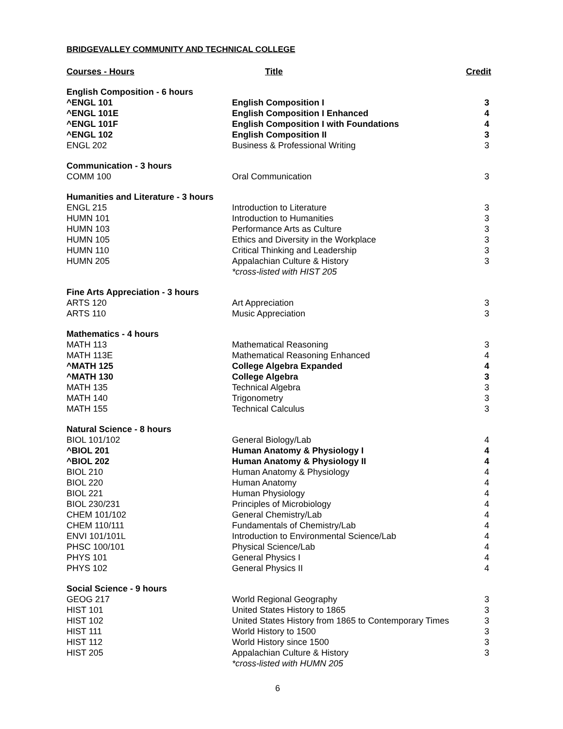BRIDGEVALLEY COMMUNITY AND TECHNICAL COLLEGE
| Courses - Hours | Title | Credit |
| --- | --- | --- |
| English Composition - 6 hours | | |
| ^ENGL 101 | English Composition I | 3 |
| ^ENGL 101E | English Composition I Enhanced | 4 |
| ^ENGL 101F | English Composition I with Foundations | 4 |
| ^ENGL 102 | English Composition II | 3 |
| ENGL 202 | Business & Professional Writing | 3 |
| Communication - 3 hours | | |
| COMM 100 | Oral Communication | 3 |
| Humanities and Literature - 3 hours | | |
| ENGL 215 | Introduction to Literature | 3 |
| HUMN 101 | Introduction to Humanities | 3 |
| HUMN 103 | Performance Arts as Culture | 3 |
| HUMN 105 | Ethics and Diversity in the Workplace | 3 |
| HUMN 110 | Critical Thinking and Leadership | 3 |
| HUMN 205 | Appalachian Culture & History *cross-listed with HIST 205 | 3 |
| Fine Arts Appreciation - 3 hours | | |
| ARTS 120 | Art Appreciation | 3 |
| ARTS 110 | Music Appreciation | 3 |
| Mathematics - 4 hours | | |
| MATH 113 | Mathematical Reasoning | 3 |
| MATH 113E | Mathematical Reasoning Enhanced | 4 |
| ^MATH 125 | College Algebra Expanded | 4 |
| ^MATH 130 | College Algebra | 3 |
| MATH 135 | Technical Algebra | 3 |
| MATH 140 | Trigonometry | 3 |
| MATH 155 | Technical Calculus | 3 |
| Natural Science - 8 hours | | |
| BIOL 101/102 | General Biology/Lab | 4 |
| ^BIOL 201 | Human Anatomy & Physiology I | 4 |
| ^BIOL 202 | Human Anatomy & Physiology II | 4 |
| BIOL 210 | Human Anatomy & Physiology | 4 |
| BIOL 220 | Human Anatomy | 4 |
| BIOL 221 | Human Physiology | 4 |
| BIOL 230/231 | Principles of Microbiology | 4 |
| CHEM 101/102 | General Chemistry/Lab | 4 |
| CHEM 110/111 | Fundamentals of Chemistry/Lab | 4 |
| ENVI 101/101L | Introduction to Environmental Science/Lab | 4 |
| PHSC 100/101 | Physical Science/Lab | 4 |
| PHYS 101 | General Physics I | 4 |
| PHYS 102 | General Physics II | 4 |
| Social Science - 9 hours | | |
| GEOG 217 | World Regional Geography | 3 |
| HIST 101 | United States History to 1865 | 3 |
| HIST 102 | United States History from 1865 to Contemporary Times | 3 |
| HIST 111 | World History to 1500 | 3 |
| HIST 112 | World History since 1500 | 3 |
| HIST 205 | Appalachian Culture & History *cross-listed with HUMN 205 | 3 |
6